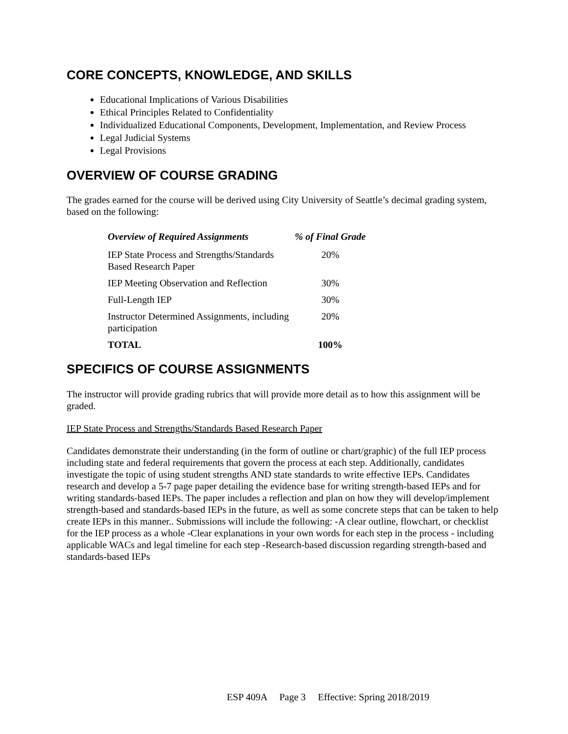CORE CONCEPTS, KNOWLEDGE, AND SKILLS
Educational Implications of Various Disabilities
Ethical Principles Related to Confidentiality
Individualized Educational Components, Development, Implementation, and Review Process
Legal Judicial Systems
Legal Provisions
OVERVIEW OF COURSE GRADING
The grades earned for the course will be derived using City University of Seattle’s decimal grading system, based on the following:
| Overview of Required Assignments | % of Final Grade |
| --- | --- |
| IEP State Process and Strengths/Standards Based Research Paper | 20% |
| IEP Meeting Observation and Reflection | 30% |
| Full-Length IEP | 30% |
| Instructor Determined Assignments, including participation | 20% |
| TOTAL | 100% |
SPECIFICS OF COURSE ASSIGNMENTS
The instructor will provide grading rubrics that will provide more detail as to how this assignment will be graded.
IEP State Process and Strengths/Standards Based Research Paper
Candidates demonstrate their understanding (in the form of outline or chart/graphic) of the full IEP process including state and federal requirements that govern the process at each step. Additionally, candidates investigate the topic of using student strengths AND state standards to write effective IEPs. Candidates research and develop a 5-7 page paper detailing the evidence base for writing strength-based IEPs and for writing standards-based IEPs. The paper includes a reflection and plan on how they will develop/implement strength-based and standards-based IEPs in the future, as well as some concrete steps that can be taken to help create IEPs in this manner.. Submissions will include the following: -A clear outline, flowchart, or checklist for the IEP process as a whole -Clear explanations in your own words for each step in the process - including applicable WACs and legal timeline for each step -Research-based discussion regarding strength-based and standards-based IEPs
ESP 409A Page 3 Effective: Spring 2018/2019